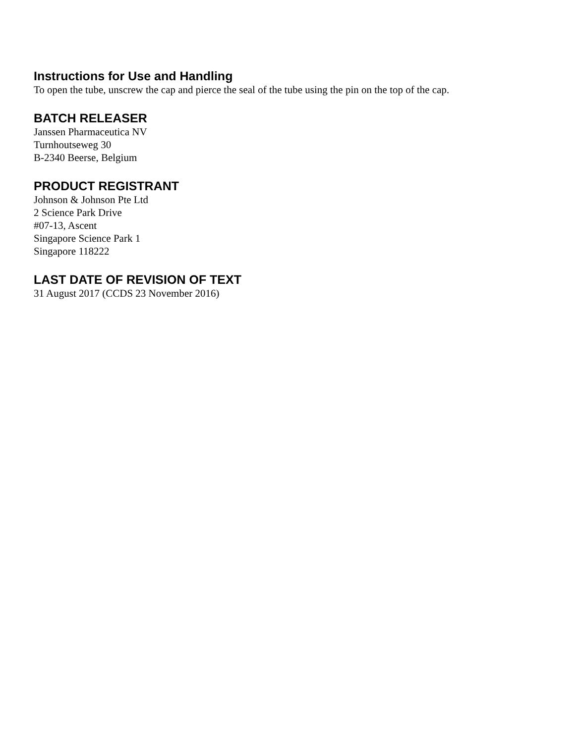Instructions for Use and Handling
To open the tube, unscrew the cap and pierce the seal of the tube using the pin on the top of the cap.
BATCH RELEASER
Janssen Pharmaceutica NV
Turnhoutseweg 30
B-2340 Beerse, Belgium
PRODUCT REGISTRANT
Johnson & Johnson Pte Ltd
2 Science Park Drive
#07-13, Ascent
Singapore Science Park 1
Singapore 118222
LAST DATE OF REVISION OF TEXT
31 August 2017 (CCDS 23 November 2016)